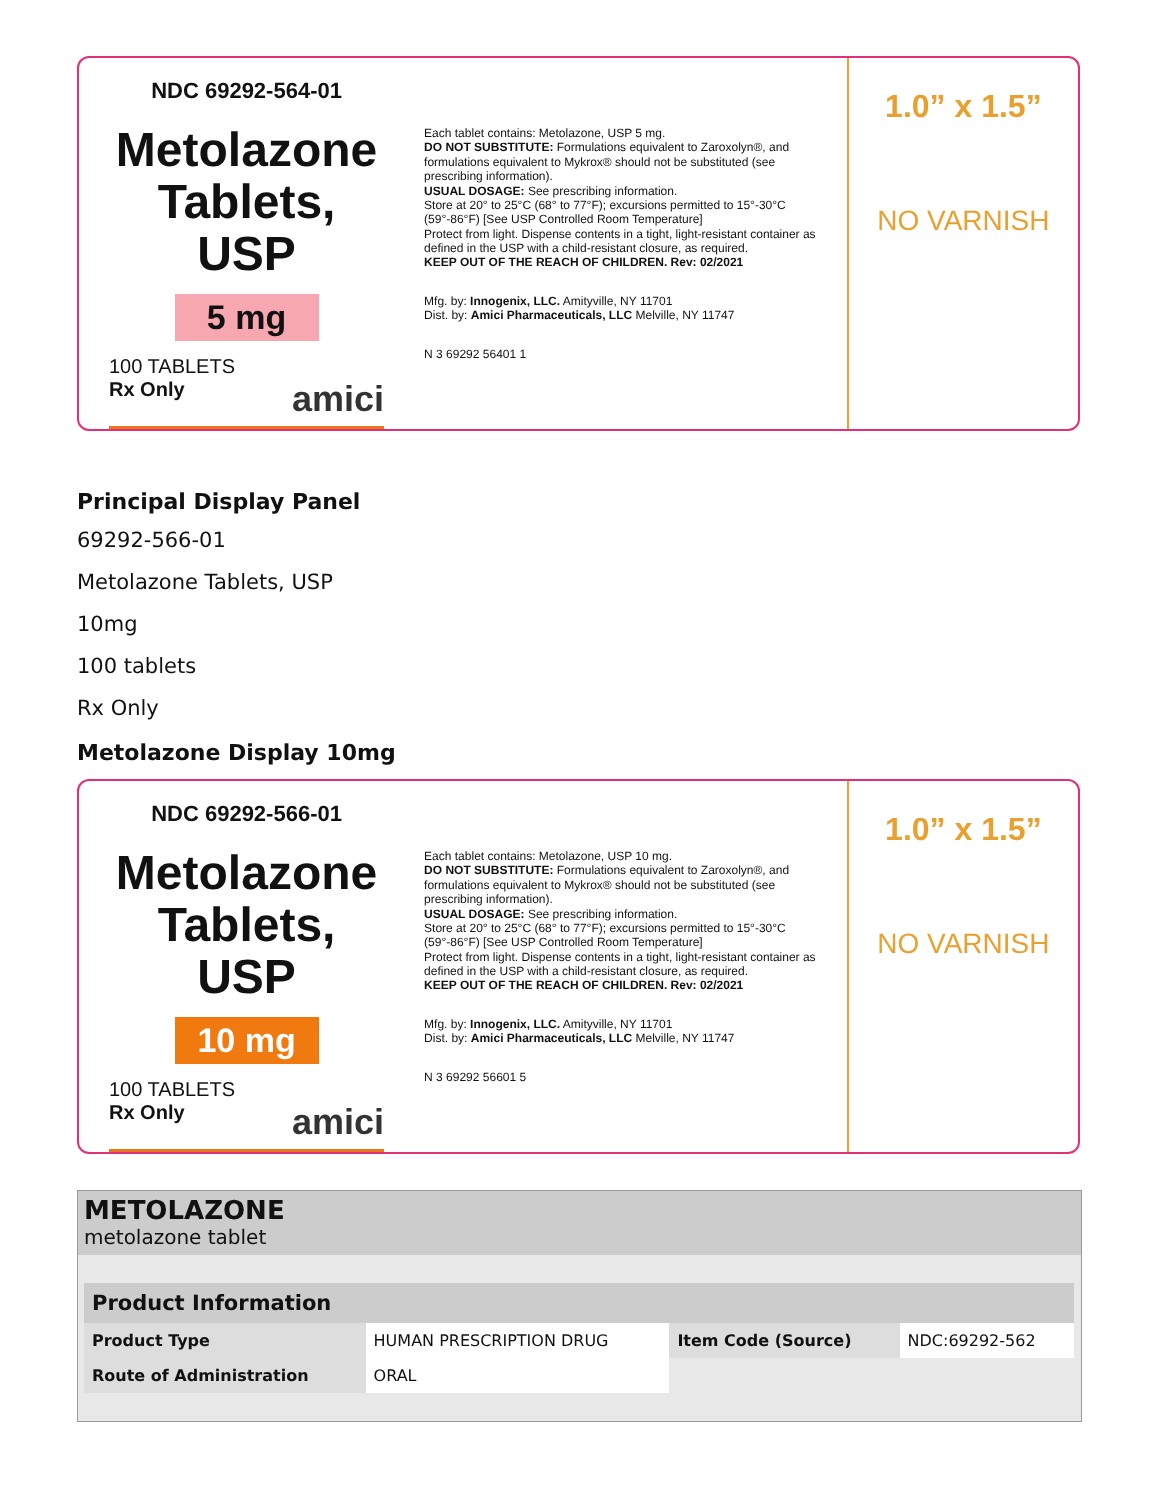NDC 69292-564-01
Metolazone Tablets, USP
5 mg
100 TABLETS
Rx Only amici
Each tablet contains: Metolazone, USP 5 mg.
DO NOT SUBSTITUTE: Formulations equivalent to Zaroxolyn®, and formulations equivalent to Mykrox® should not be substituted (see prescribing information).
USUAL DOSAGE: See prescribing information.
Store at 20° to 25°C (68° to 77°F); excursions permitted to 15°-30°C (59°-86°F) [See USP Controlled Room Temperature]
Protect from light. Dispense contents in a tight, light-resistant container as defined in the USP with a child-resistant closure, as required.
KEEP OUT OF THE REACH OF CHILDREN. Rev: 02/2021
Mfg. by: Innogenix, LLC. Amityville, NY 11701
Dist. by: Amici Pharmaceuticals, LLC Melville, NY 11747
N 3 69292 56401 1
1.0” x 1.5”
NO VARNISH
Principal Display Panel
69292-566-01
Metolazone Tablets, USP
10mg
100 tablets
Rx Only
Metolazone Display 10mg
NDC 69292-566-01
Metolazone Tablets, USP
10 mg
100 TABLETS
Rx Only amici
Each tablet contains: Metolazone, USP 10 mg.
DO NOT SUBSTITUTE: Formulations equivalent to Zaroxolyn®, and formulations equivalent to Mykrox® should not be substituted (see prescribing information).
USUAL DOSAGE: See prescribing information.
Store at 20° to 25°C (68° to 77°F); excursions permitted to 15°-30°C (59°-86°F) [See USP Controlled Room Temperature]
Protect from light. Dispense contents in a tight, light-resistant container as defined in the USP with a child-resistant closure, as required.
KEEP OUT OF THE REACH OF CHILDREN. Rev: 02/2021
Mfg. by: Innogenix, LLC. Amityville, NY 11701
Dist. by: Amici Pharmaceuticals, LLC Melville, NY 11747
N 3 69292 56601 5
1.0” x 1.5”
NO VARNISH
METOLAZONE
metolazone tablet
| Product Information | | | |
| --- | --- | --- | --- |
| Product Type | HUMAN PRESCRIPTION DRUG | Item Code (Source) | NDC:69292-562 |
| Route of Administration | ORAL | | |